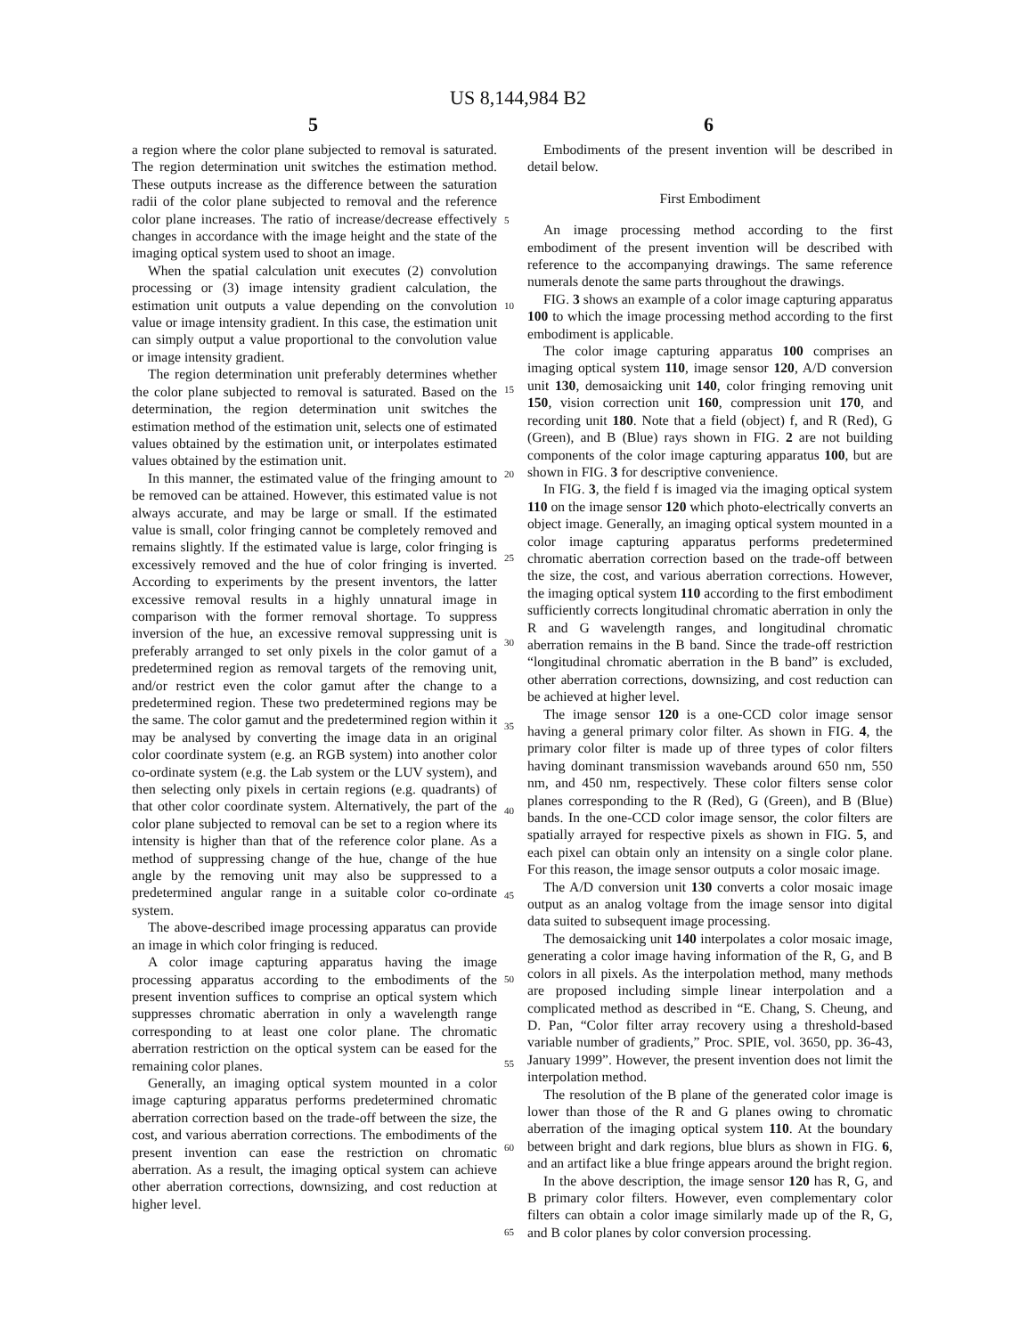US 8,144,984 B2
5 6
a region where the color plane subjected to removal is saturated. The region determination unit switches the estimation method. These outputs increase as the difference between the saturation radii of the color plane subjected to removal and the reference color plane increases. The ratio of increase/decrease effectively changes in accordance with the image height and the state of the imaging optical system used to shoot an image.
When the spatial calculation unit executes (2) convolution processing or (3) image intensity gradient calculation, the estimation unit outputs a value depending on the convolution value or image intensity gradient. In this case, the estimation unit can simply output a value proportional to the convolution value or image intensity gradient.
The region determination unit preferably determines whether the color plane subjected to removal is saturated. Based on the determination, the region determination unit switches the estimation method of the estimation unit, selects one of estimated values obtained by the estimation unit, or interpolates estimated values obtained by the estimation unit.
In this manner, the estimated value of the fringing amount to be removed can be attained. However, this estimated value is not always accurate, and may be large or small. If the estimated value is small, color fringing cannot be completely removed and remains slightly. If the estimated value is large, color fringing is excessively removed and the hue of color fringing is inverted. According to experiments by the present inventors, the latter excessive removal results in a highly unnatural image in comparison with the former removal shortage. To suppress inversion of the hue, an excessive removal suppressing unit is preferably arranged to set only pixels in the color gamut of a predetermined region as removal targets of the removing unit, and/or restrict even the color gamut after the change to a predetermined region. These two predetermined regions may be the same. The color gamut and the predetermined region within it may be analysed by converting the image data in an original color coordinate system (e.g. an RGB system) into another color co-ordinate system (e.g. the Lab system or the LUV system), and then selecting only pixels in certain regions (e.g. quadrants) of that other color coordinate system. Alternatively, the part of the color plane subjected to removal can be set to a region where its intensity is higher than that of the reference color plane. As a method of suppressing change of the hue, change of the hue angle by the removing unit may also be suppressed to a predetermined angular range in a suitable color co-ordinate system.
The above-described image processing apparatus can provide an image in which color fringing is reduced.
A color image capturing apparatus having the image processing apparatus according to the embodiments of the present invention suffices to comprise an optical system which suppresses chromatic aberration in only a wavelength range corresponding to at least one color plane. The chromatic aberration restriction on the optical system can be eased for the remaining color planes.
Generally, an imaging optical system mounted in a color image capturing apparatus performs predetermined chromatic aberration correction based on the trade-off between the size, the cost, and various aberration corrections. The embodiments of the present invention can ease the restriction on chromatic aberration. As a result, the imaging optical system can achieve other aberration corrections, downsizing, and cost reduction at higher level.
5
10
15
20
25
30
35
40
45
50
55
60
65
Embodiments of the present invention will be described in detail below.
First Embodiment
An image processing method according to the first embodiment of the present invention will be described with reference to the accompanying drawings. The same reference numerals denote the same parts throughout the drawings.
FIG. 3 shows an example of a color image capturing apparatus 100 to which the image processing method according to the first embodiment is applicable.
The color image capturing apparatus 100 comprises an imaging optical system 110, image sensor 120, A/D conversion unit 130, demosaicking unit 140, color fringing removing unit 150, vision correction unit 160, compression unit 170, and recording unit 180. Note that a field (object) f, and R (Red), G (Green), and B (Blue) rays shown in FIG. 2 are not building components of the color image capturing apparatus 100, but are shown in FIG. 3 for descriptive convenience.
In FIG. 3, the field f is imaged via the imaging optical system 110 on the image sensor 120 which photo-electrically converts an object image. Generally, an imaging optical system mounted in a color image capturing apparatus performs predetermined chromatic aberration correction based on the trade-off between the size, the cost, and various aberration corrections. However, the imaging optical system 110 according to the first embodiment sufficiently corrects longitudinal chromatic aberration in only the R and G wavelength ranges, and longitudinal chromatic aberration remains in the B band. Since the trade-off restriction “longitudinal chromatic aberration in the B band” is excluded, other aberration corrections, downsizing, and cost reduction can be achieved at higher level.
The image sensor 120 is a one-CCD color image sensor having a general primary color filter. As shown in FIG. 4, the primary color filter is made up of three types of color filters having dominant transmission wavebands around 650 nm, 550 nm, and 450 nm, respectively. These color filters sense color planes corresponding to the R (Red), G (Green), and B (Blue) bands. In the one-CCD color image sensor, the color filters are spatially arrayed for respective pixels as shown in FIG. 5, and each pixel can obtain only an intensity on a single color plane. For this reason, the image sensor outputs a color mosaic image.
The A/D conversion unit 130 converts a color mosaic image output as an analog voltage from the image sensor into digital data suited to subsequent image processing.
The demosaicking unit 140 interpolates a color mosaic image, generating a color image having information of the R, G, and B colors in all pixels. As the interpolation method, many methods are proposed including simple linear interpolation and a complicated method as described in “E. Chang, S. Cheung, and D. Pan, “Color filter array recovery using a threshold-based variable number of gradients,” Proc. SPIE, vol. 3650, pp. 36-43, January 1999”. However, the present invention does not limit the interpolation method.
The resolution of the B plane of the generated color image is lower than those of the R and G planes owing to chromatic aberration of the imaging optical system 110. At the boundary between bright and dark regions, blue blurs as shown in FIG. 6, and an artifact like a blue fringe appears around the bright region.
In the above description, the image sensor 120 has R, G, and B primary color filters. However, even complementary color filters can obtain a color image similarly made up of the R, G, and B color planes by color conversion processing.